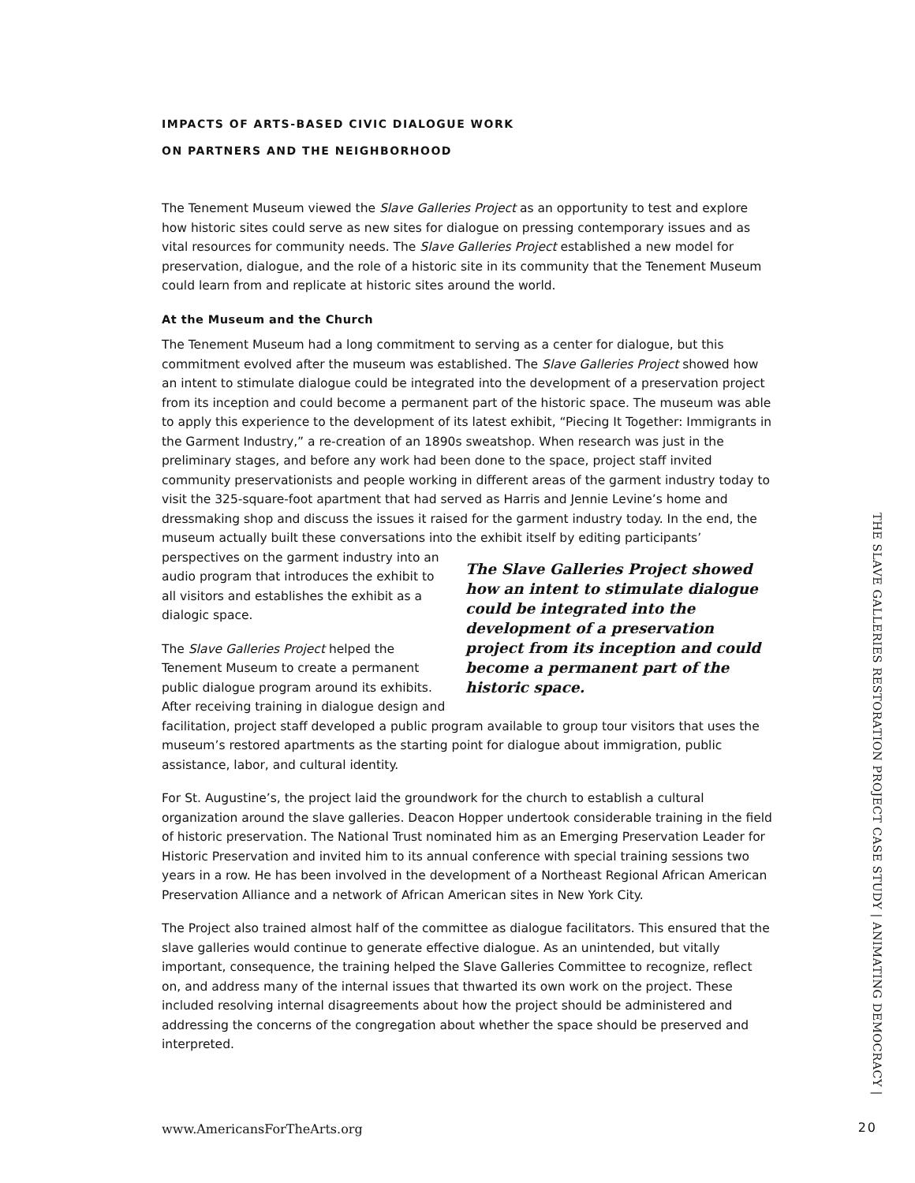IMPACTS OF ARTS-BASED CIVIC DIALOGUE WORK
ON PARTNERS AND THE NEIGHBORHOOD
The Tenement Museum viewed the Slave Galleries Project as an opportunity to test and explore how historic sites could serve as new sites for dialogue on pressing contemporary issues and as vital resources for community needs. The Slave Galleries Project established a new model for preservation, dialogue, and the role of a historic site in its community that the Tenement Museum could learn from and replicate at historic sites around the world.
At the Museum and the Church
The Tenement Museum had a long commitment to serving as a center for dialogue, but this commitment evolved after the museum was established. The Slave Galleries Project showed how an intent to stimulate dialogue could be integrated into the development of a preservation project from its inception and could become a permanent part of the historic space. The museum was able to apply this experience to the development of its latest exhibit, “Piecing It Together: Immigrants in the Garment Industry,” a re-creation of an 1890s sweatshop. When research was just in the preliminary stages, and before any work had been done to the space, project staff invited community preservationists and people working in different areas of the garment industry today to visit the 325-square-foot apartment that had served as Harris and Jennie Levine’s home and dressmaking shop and discuss the issues it raised for the garment industry today. In the end, the museum actually built these conversations into the exhibit itself The Slave Galleries Project showed how an intent to stimulate dialogue could be integrated into the development of a preservation project from its inception and could become a permanent part of the historic space. by editing participants’ perspectives on the garment industry into an audio program that introduces the exhibit to all visitors and establishes the exhibit as a dialogic space.
The Slave Galleries Project helped the Tenement Museum to create a permanent public dialogue program around its exhibits. After receiving training in dialogue design and facilitation, project staff developed a public program available to group tour visitors that uses the museum’s restored apartments as the starting point for dialogue about immigration, public assistance, labor, and cultural identity.
For St. Augustine’s, the project laid the groundwork for the church to establish a cultural organization around the slave galleries. Deacon Hopper undertook considerable training in the field of historic preservation. The National Trust nominated him as an Emerging Preservation Leader for Historic Preservation and invited him to its annual conference with special training sessions two years in a row. He has been involved in the development of a Northeast Regional African American Preservation Alliance and a network of African American sites in New York City.
The Project also trained almost half of the committee as dialogue facilitators. This ensured that the slave galleries would continue to generate effective dialogue. As an unintended, but vitally important, consequence, the training helped the Slave Galleries Committee to recognize, reflect on, and address many of the internal issues that thwarted its own work on the project. These included resolving internal disagreements about how the project should be administered and addressing the concerns of the congregation about whether the space should be preserved and interpreted.
THE SLAVE GALLERIES RESTORATION PROJECT CASE STUDY | ANIMATING DEMOCRACY |
www.AmericansForTheArts.org 20